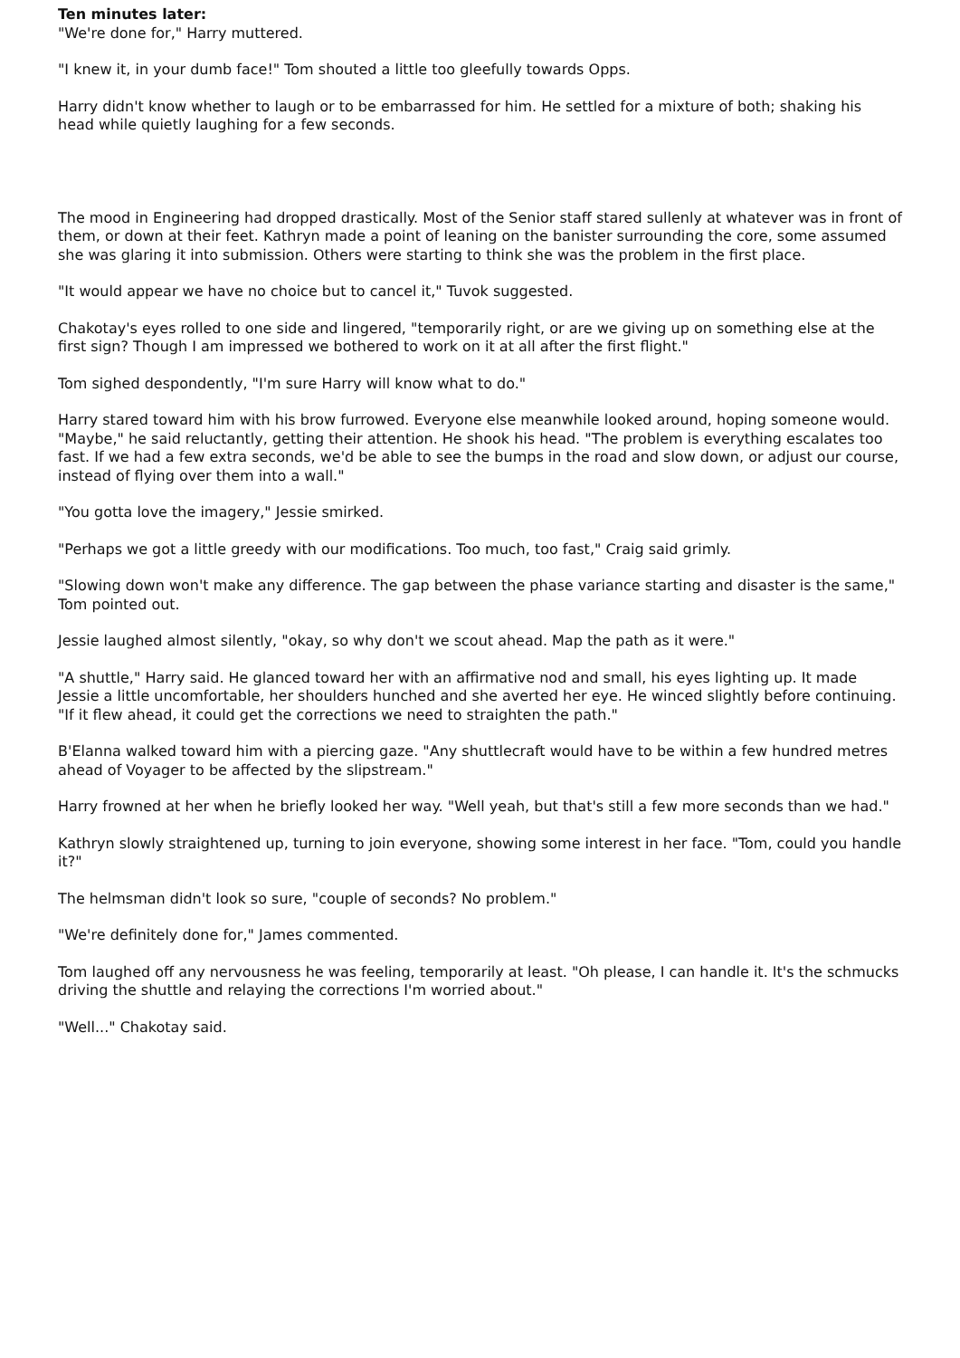Ten minutes later:
"We're done for," Harry muttered.
"I knew it, in your dumb face!" Tom shouted a little too gleefully towards Opps.
Harry didn't know whether to laugh or to be embarrassed for him. He settled for a mixture of both; shaking his head while quietly laughing for a few seconds.
The mood in Engineering had dropped drastically. Most of the Senior staff stared sullenly at whatever was in front of them, or down at their feet. Kathryn made a point of leaning on the banister surrounding the core, some assumed she was glaring it into submission. Others were starting to think she was the problem in the first place.
"It would appear we have no choice but to cancel it," Tuvok suggested.
Chakotay's eyes rolled to one side and lingered, "temporarily right, or are we giving up on something else at the first sign? Though I am impressed we bothered to work on it at all after the first flight."
Tom sighed despondently, "I'm sure Harry will know what to do."
Harry stared toward him with his brow furrowed. Everyone else meanwhile looked around, hoping someone would. "Maybe," he said reluctantly, getting their attention. He shook his head. "The problem is everything escalates too fast. If we had a few extra seconds, we'd be able to see the bumps in the road and slow down, or adjust our course, instead of flying over them into a wall."
"You gotta love the imagery," Jessie smirked.
"Perhaps we got a little greedy with our modifications. Too much, too fast," Craig said grimly.
"Slowing down won't make any difference. The gap between the phase variance starting and disaster is the same," Tom pointed out.
Jessie laughed almost silently, "okay, so why don't we scout ahead. Map the path as it were."
"A shuttle," Harry said. He glanced toward her with an affirmative nod and small, his eyes lighting up. It made Jessie a little uncomfortable, her shoulders hunched and she averted her eye. He winced slightly before continuing. "If it flew ahead, it could get the corrections we need to straighten the path."
B'Elanna walked toward him with a piercing gaze. "Any shuttlecraft would have to be within a few hundred metres ahead of Voyager to be affected by the slipstream."
Harry frowned at her when he briefly looked her way. "Well yeah, but that's still a few more seconds than we had."
Kathryn slowly straightened up, turning to join everyone, showing some interest in her face. "Tom, could you handle it?"
The helmsman didn't look so sure, "couple of seconds? No problem."
"We're definitely done for," James commented.
Tom laughed off any nervousness he was feeling, temporarily at least. "Oh please, I can handle it. It's the schmucks driving the shuttle and relaying the corrections I'm worried about."
"Well..." Chakotay said.